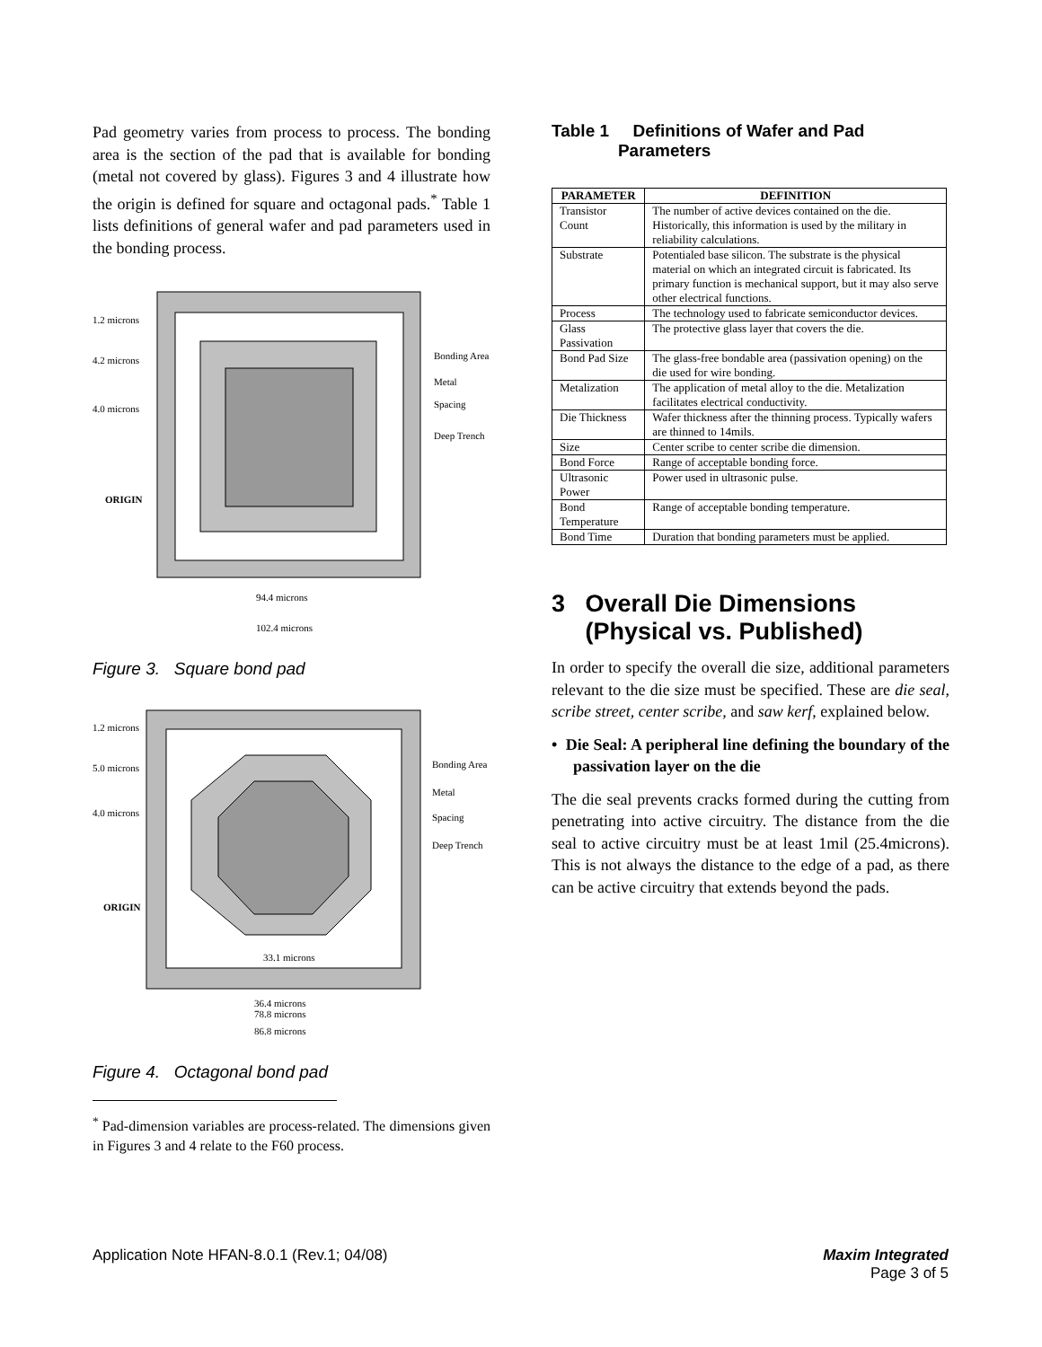Pad geometry varies from process to process. The bonding area is the section of the pad that is available for bonding (metal not covered by glass). Figures 3 and 4 illustrate how the origin is defined for square and octagonal pads.<sup>*</sup> Table 1 lists definitions of general wafer and pad parameters used in the bonding process.
1.2 microns
4.2 microns
4.0 microns
ORIGIN
Bonding Area
Metal
Spacing
Deep Trench
94.4 microns
102.4 microns
Figure 3. Square bond pad
1.2 microns
5.0 microns
4.0 microns
ORIGIN
Bonding Area
Metal
Spacing
Deep Trench
33.1 microns
36.4 microns
78.8 microns
86.8 microns
Figure 4. Octagonal bond pad
<sup>*</sup> Pad-dimension variables are process-related. The dimensions given in Figures 3 and 4 relate to the F60 process.
Table 1 Definitions of Wafer and Pad
Parameters
| PARAMETER | DEFINITION |
| --- | --- |
| Transistor Count | The number of active devices contained on the die. Historically, this information is used by the military in reliability calculations. |
| Substrate | Potentialed base silicon. The substrate is the physical material on which an integrated circuit is fabricated. Its primary function is mechanical support, but it may also serve other electrical functions. |
| Process | The technology used to fabricate semiconductor devices. |
| Glass Passivation | The protective glass layer that covers the die. |
| Bond Pad Size | The glass-free bondable area (passivation opening) on the die used for wire bonding. |
| Metalization | The application of metal alloy to the die. Metalization facilitates electrical conductivity. |
| Die Thickness | Wafer thickness after the thinning process. Typically wafers are thinned to 14mils. |
| Size | Center scribe to center scribe die dimension. |
| Bond Force | Range of acceptable bonding force. |
| Ultrasonic Power | Power used in ultrasonic pulse. |
| Bond Temperature | Range of acceptable bonding temperature. |
| Bond Time | Duration that bonding parameters must be applied. |
3 Overall Die Dimensions
(Physical vs. Published)
In order to specify the overall die size, additional parameters relevant to the die size must be specified. These are die seal, scribe street, center scribe, and saw kerf, explained below.
• Die Seal: A peripheral line defining the boundary of the passivation layer on the die
The die seal prevents cracks formed during the cutting from penetrating into active circuitry. The distance from the die seal to active circuitry must be at least 1mil (25.4microns). This is not always the distance to the edge of a pad, as there can be active circuitry that extends beyond the pads.
Application Note HFAN-8.0.1 (Rev.1; 04/08) Maxim Integrated
Page 3 of 5